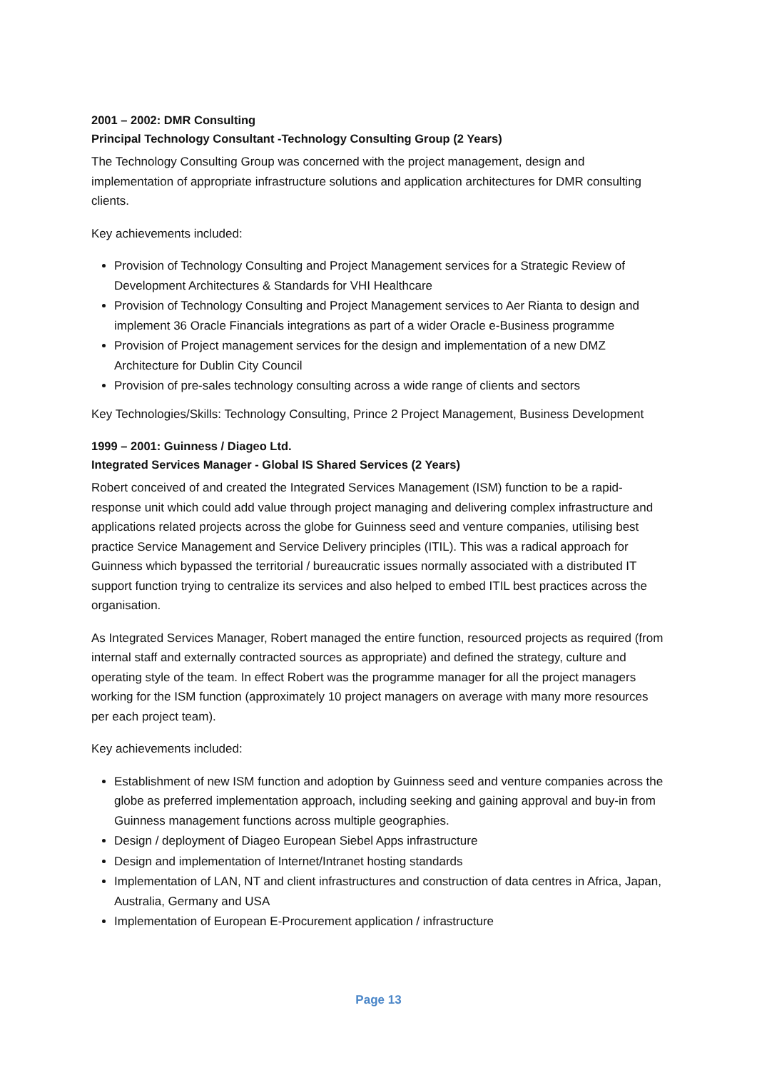2001 – 2002: DMR Consulting
Principal Technology Consultant -Technology Consulting Group (2 Years)
The Technology Consulting Group was concerned with the project management, design and implementation of appropriate infrastructure solutions and application architectures for DMR consulting clients.
Key achievements included:
Provision of Technology Consulting and Project Management services for a Strategic Review of Development Architectures & Standards for VHI Healthcare
Provision of Technology Consulting and Project Management services to Aer Rianta to design and implement 36 Oracle Financials integrations as part of a wider Oracle e-Business programme
Provision of Project management services for the design and implementation of a new DMZ Architecture for Dublin City Council
Provision of pre-sales technology consulting across a wide range of clients and sectors
Key Technologies/Skills: Technology Consulting, Prince 2 Project Management, Business Development
1999 – 2001: Guinness / Diageo Ltd.
Integrated Services Manager - Global IS Shared Services (2 Years)
Robert conceived of and created the Integrated Services Management (ISM) function to be a rapid-response unit which could add value through project managing and delivering complex infrastructure and applications related projects across the globe for Guinness seed and venture companies, utilising best practice Service Management and Service Delivery principles (ITIL). This was a radical approach for Guinness which bypassed the territorial / bureaucratic issues normally associated with a distributed IT support function trying to centralize its services and also helped to embed ITIL best practices across the organisation.
As Integrated Services Manager, Robert managed the entire function, resourced projects as required (from internal staff and externally contracted sources as appropriate) and defined the strategy, culture and operating style of the team. In effect Robert was the programme manager for all the project managers working for the ISM function (approximately 10 project managers on average with many more resources per each project team).
Key achievements included:
Establishment of new ISM function and adoption by Guinness seed and venture companies across the globe as preferred implementation approach, including seeking and gaining approval and buy-in from Guinness management functions across multiple geographies.
Design / deployment of Diageo European Siebel Apps infrastructure
Design and implementation of Internet/Intranet hosting standards
Implementation of LAN, NT and client infrastructures and construction of data centres in Africa, Japan, Australia, Germany and USA
Implementation of European E-Procurement application / infrastructure
Page 13